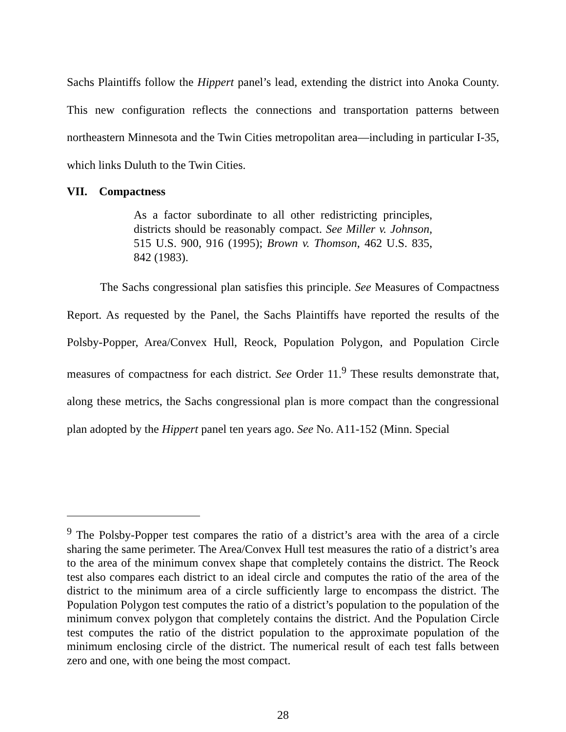Sachs Plaintiffs follow the Hippert panel’s lead, extending the district into Anoka County. This new configuration reflects the connections and transportation patterns between northeastern Minnesota and the Twin Cities metropolitan area—including in particular I-35, which links Duluth to the Twin Cities.
VII. Compactness
As a factor subordinate to all other redistricting principles, districts should be reasonably compact. See Miller v. Johnson, 515 U.S. 900, 916 (1995); Brown v. Thomson, 462 U.S. 835, 842 (1983).
The Sachs congressional plan satisfies this principle. See Measures of Compactness Report. As requested by the Panel, the Sachs Plaintiffs have reported the results of the Polsby-Popper, Area/Convex Hull, Reock, Population Polygon, and Population Circle measures of compactness for each district. See Order 11.<sup>9</sup> These results demonstrate that, along these metrics, the Sachs congressional plan is more compact than the congressional plan adopted by the Hippert panel ten years ago. See No. A11-152 (Minn. Special
<sup>9</sup> The Polsby-Popper test compares the ratio of a district’s area with the area of a circle sharing the same perimeter. The Area/Convex Hull test measures the ratio of a district’s area to the area of the minimum convex shape that completely contains the district. The Reock test also compares each district to an ideal circle and computes the ratio of the area of the district to the minimum area of a circle sufficiently large to encompass the district. The Population Polygon test computes the ratio of a district’s population to the population of the minimum convex polygon that completely contains the district. And the Population Circle test computes the ratio of the district population to the approximate population of the minimum enclosing circle of the district. The numerical result of each test falls between zero and one, with one being the most compact.
28